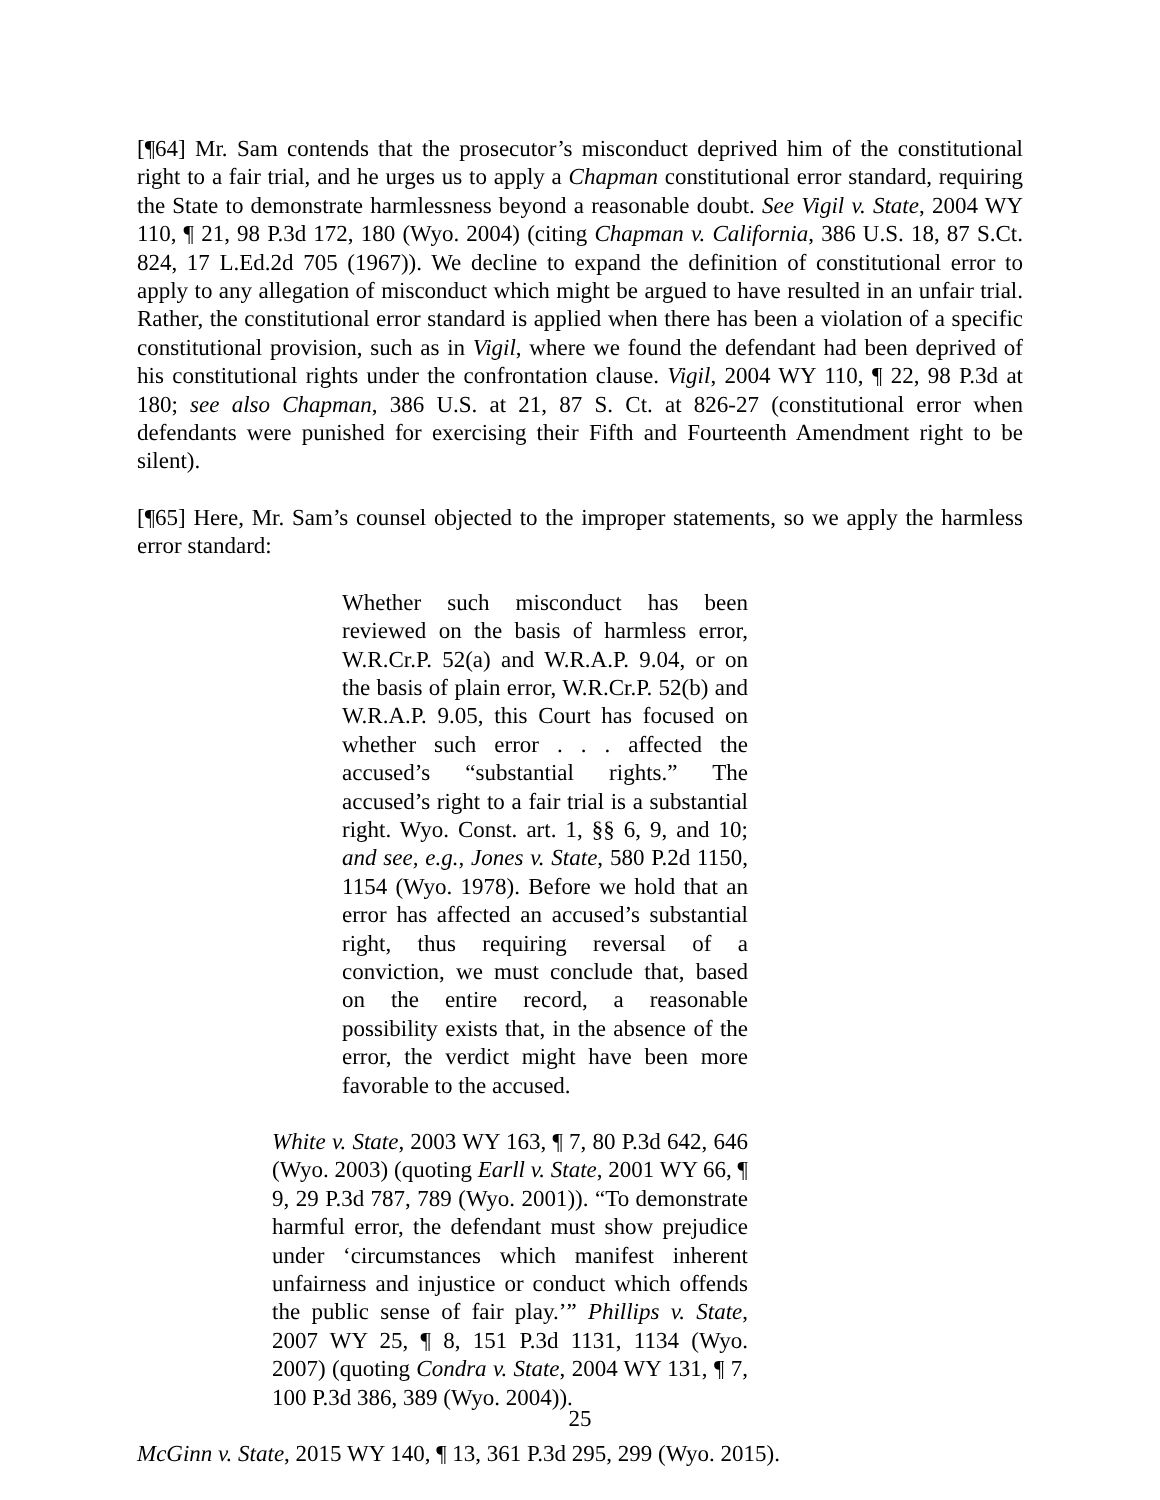[¶64] Mr. Sam contends that the prosecutor’s misconduct deprived him of the constitutional right to a fair trial, and he urges us to apply a Chapman constitutional error standard, requiring the State to demonstrate harmlessness beyond a reasonable doubt. See Vigil v. State, 2004 WY 110, ¶ 21, 98 P.3d 172, 180 (Wyo. 2004) (citing Chapman v. California, 386 U.S. 18, 87 S.Ct. 824, 17 L.Ed.2d 705 (1967)). We decline to expand the definition of constitutional error to apply to any allegation of misconduct which might be argued to have resulted in an unfair trial. Rather, the constitutional error standard is applied when there has been a violation of a specific constitutional provision, such as in Vigil, where we found the defendant had been deprived of his constitutional rights under the confrontation clause. Vigil, 2004 WY 110, ¶ 22, 98 P.3d at 180; see also Chapman, 386 U.S. at 21, 87 S. Ct. at 826-27 (constitutional error when defendants were punished for exercising their Fifth and Fourteenth Amendment right to be silent).
[¶65] Here, Mr. Sam’s counsel objected to the improper statements, so we apply the harmless error standard:
Whether such misconduct has been reviewed on the basis of harmless error, W.R.Cr.P. 52(a) and W.R.A.P. 9.04, or on the basis of plain error, W.R.Cr.P. 52(b) and W.R.A.P. 9.05, this Court has focused on whether such error . . . affected the accused’s “substantial rights.” The accused’s right to a fair trial is a substantial right. Wyo. Const. art. 1, §§ 6, 9, and 10; and see, e.g., Jones v. State, 580 P.2d 1150, 1154 (Wyo. 1978). Before we hold that an error has affected an accused’s substantial right, thus requiring reversal of a conviction, we must conclude that, based on the entire record, a reasonable possibility exists that, in the absence of the error, the verdict might have been more favorable to the accused.
White v. State, 2003 WY 163, ¶ 7, 80 P.3d 642, 646 (Wyo. 2003) (quoting Earll v. State, 2001 WY 66, ¶ 9, 29 P.3d 787, 789 (Wyo. 2001)). “To demonstrate harmful error, the defendant must show prejudice under ‘circumstances which manifest inherent unfairness and injustice or conduct which offends the public sense of fair play.’” Phillips v. State, 2007 WY 25, ¶ 8, 151 P.3d 1131, 1134 (Wyo. 2007) (quoting Condra v. State, 2004 WY 131, ¶ 7, 100 P.3d 386, 389 (Wyo. 2004)).
McGinn v. State, 2015 WY 140, ¶ 13, 361 P.3d 295, 299 (Wyo. 2015).
25